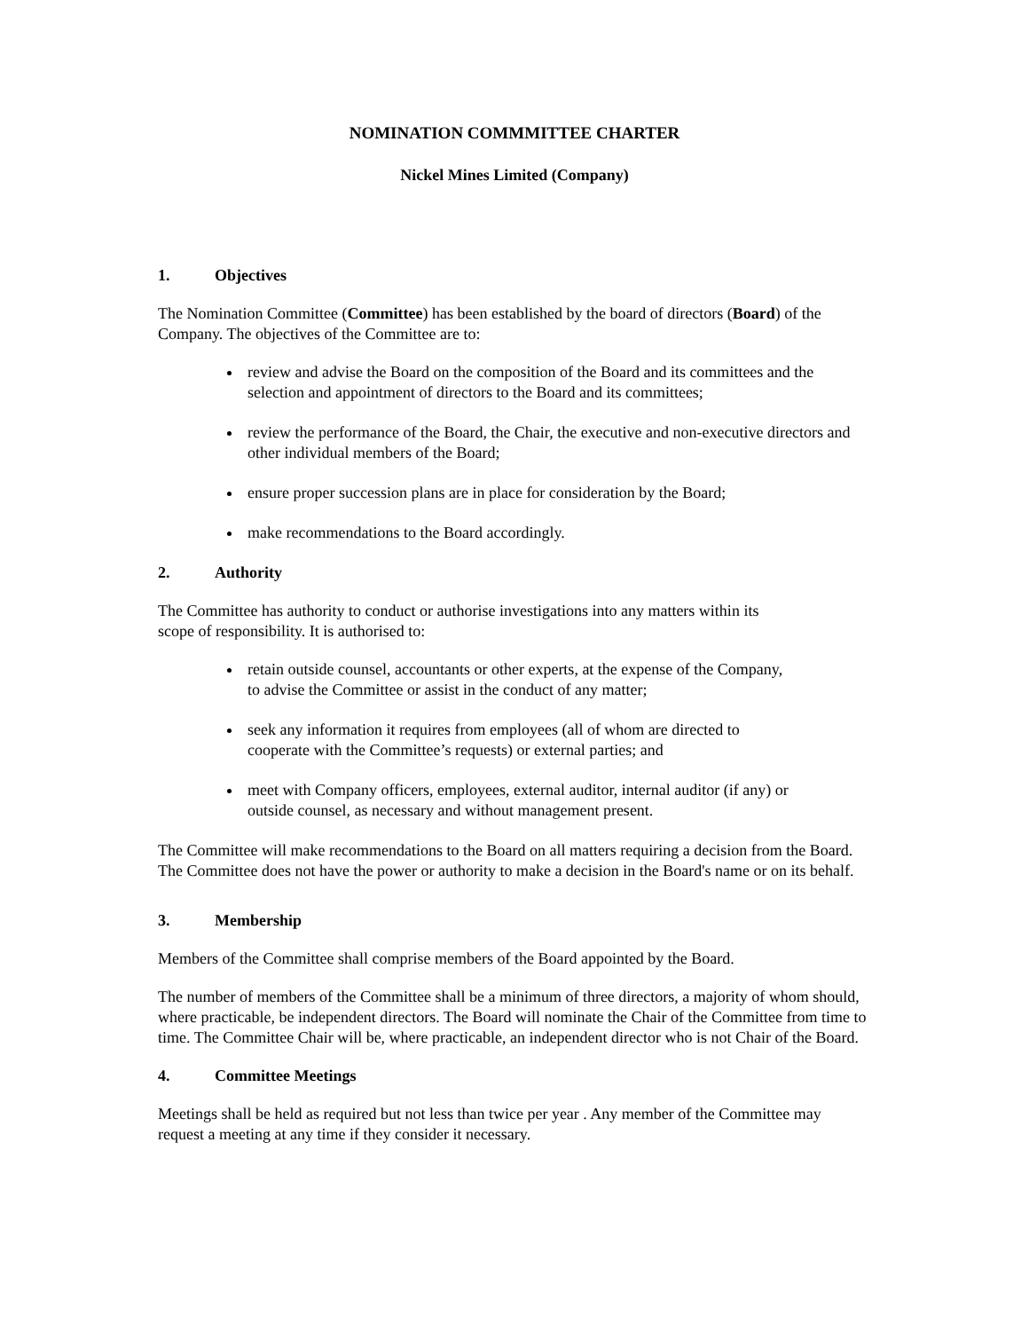NOMINATION COMMMITTEE CHARTER
Nickel Mines Limited (Company)
1. Objectives
The Nomination Committee (Committee) has been established by the board of directors (Board) of the Company. The objectives of the Committee are to:
review and advise the Board on the composition of the Board and its committees and the selection and appointment of directors to the Board and its committees;
review the performance of the Board, the Chair, the executive and non-executive directors and other individual members of the Board;
ensure proper succession plans are in place for consideration by the Board;
make recommendations to the Board accordingly.
2. Authority
The Committee has authority to conduct or authorise investigations into any matters within its
scope of responsibility. It is authorised to:
retain outside counsel, accountants or other experts, at the expense of the Company,
to advise the Committee or assist in the conduct of any matter;
seek any information it requires from employees (all of whom are directed to
cooperate with the Committee’s requests) or external parties; and
meet with Company officers, employees, external auditor, internal auditor (if any) or
outside counsel, as necessary and without management present.
The Committee will make recommendations to the Board on all matters requiring a decision from the Board. The Committee does not have the power or authority to make a decision in the Board's name or on its behalf.
3. Membership
Members of the Committee shall comprise members of the Board appointed by the Board.
The number of members of the Committee shall be a minimum of three directors, a majority of whom should, where practicable, be independent directors. The Board will nominate the Chair of the Committee from time to time. The Committee Chair will be, where practicable, an independent director who is not Chair of the Board.
4. Committee Meetings
Meetings shall be held as required but not less than twice per year . Any member of the Committee may request a meeting at any time if they consider it necessary.